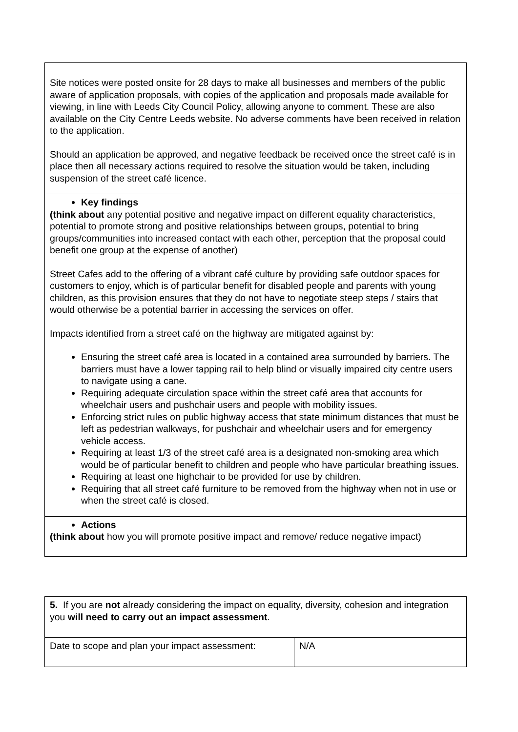| Site notices were posted onsite for 28 days to make all businesses and members of the public aware of application proposals, with copies of the application and proposals made available for viewing, in line with Leeds City Council Policy, allowing anyone to comment. These are also available on the City Centre Leeds website. No adverse comments have been received in relation to the application. Should an application be approved, and negative feedback be received once the street café is in place then all necessary actions required to resolve the situation would be taken, including suspension of the street café licence. |
| Key findings (think about any potential positive and negative impact on different equality characteristics, potential to promote strong and positive relationships between groups, potential to bring groups/communities into increased contact with each other, perception that the proposal could benefit one group at the expense of another) Street Cafes add to the offering of a vibrant café culture by providing safe outdoor spaces for customers to enjoy, which is of particular benefit for disabled people and parents with young children, as this provision ensures that they do not have to negotiate steep steps / stairs that would otherwise be a potential barrier in accessing the services on offer. Impacts identified from a street café on the highway are mitigated against by: Ensuring the street café area is located in a contained area surrounded by barriers. The barriers must have a lower tapping rail to help blind or visually impaired city centre users to navigate using a cane. Requiring adequate circulation space within the street café area that accounts for wheelchair users and pushchair users and people with mobility issues. Enforcing strict rules on public highway access that state minimum distances that must be left as pedestrian walkways, for pushchair and wheelchair users and for emergency vehicle access. Requiring at least 1/3 of the street café area is a designated non-smoking area which would be of particular benefit to children and people who have particular breathing issues. Requiring at least one highchair to be provided for use by children. Requiring that all street café furniture to be removed from the highway when not in use or when the street café is closed. |
| Actions (think about how you will promote positive impact and remove/ reduce negative impact) |
| 5. If you are not already considering the impact on equality, diversity, cohesion and integration you will need to carry out an impact assessment . | |
| Date to scope and plan your impact assessment: | N/A |